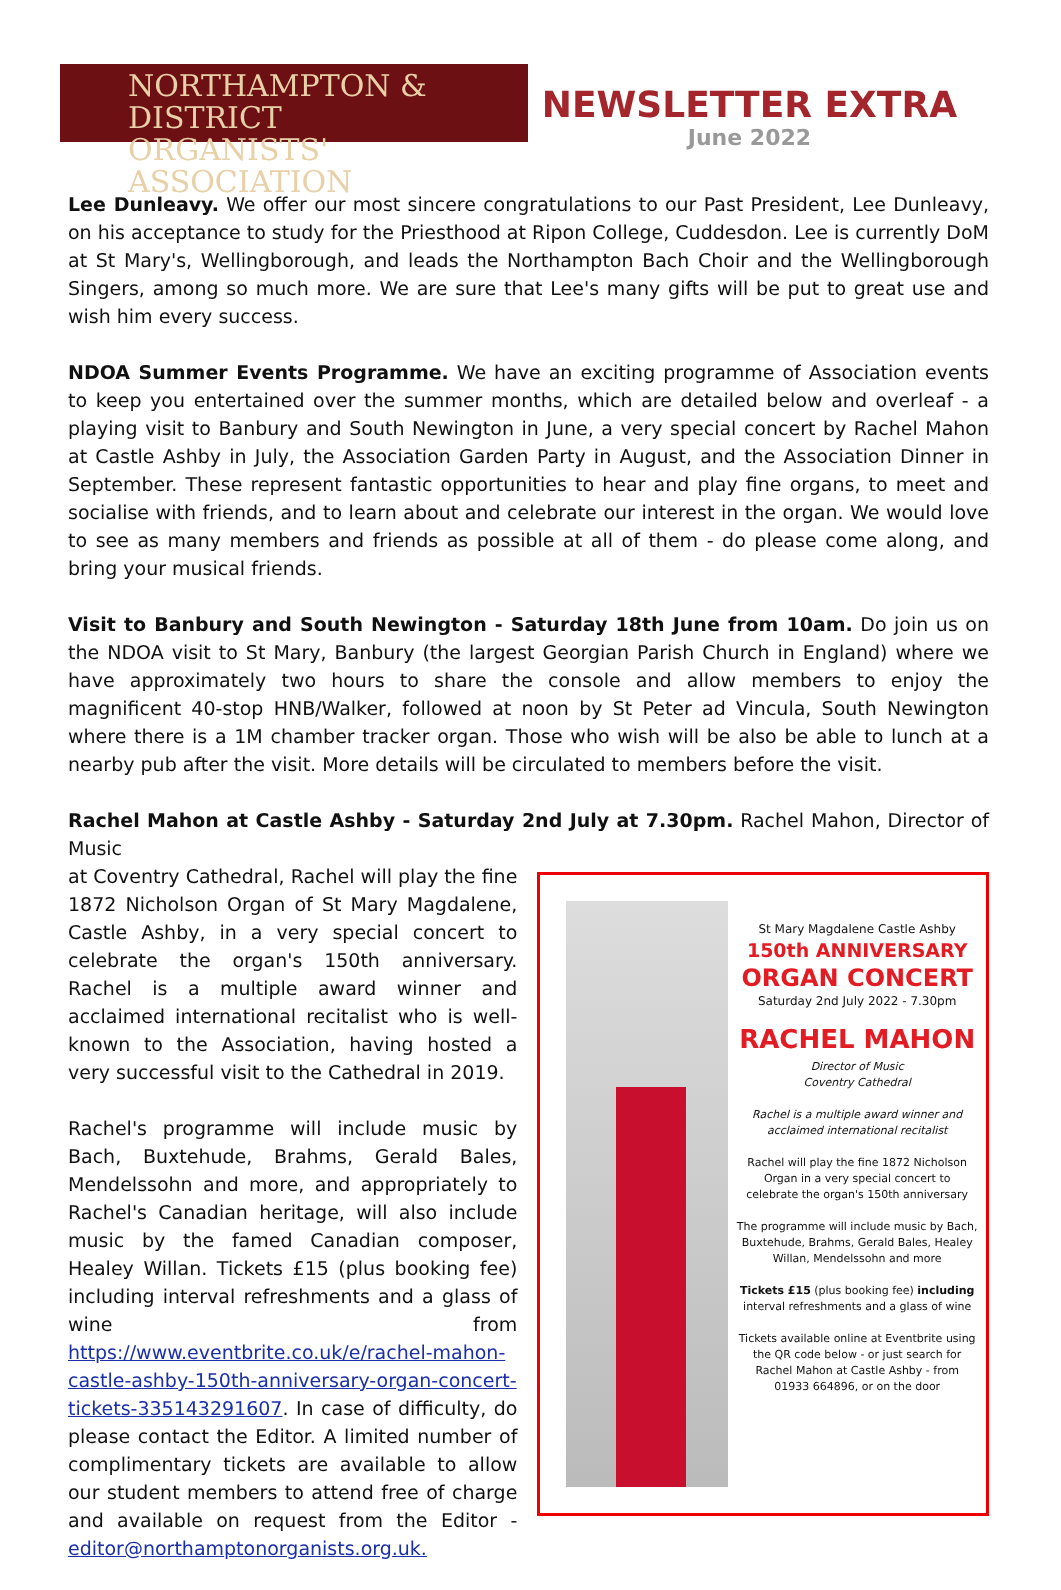NORTHAMPTON & DISTRICT
ORGANISTS' ASSOCIATION
NEWSLETTER EXTRA
June 2022
Lee Dunleavy. We offer our most sincere congratulations to our Past President, Lee Dunleavy, on his acceptance to study for the Priesthood at Ripon College, Cuddesdon. Lee is currently DoM at St Mary's, Wellingborough, and leads the Northampton Bach Choir and the Wellingborough Singers, among so much more. We are sure that Lee's many gifts will be put to great use and wish him every success.
NDOA Summer Events Programme. We have an exciting programme of Association events to keep you entertained over the summer months, which are detailed below and overleaf - a playing visit to Banbury and South Newington in June, a very special concert by Rachel Mahon at Castle Ashby in July, the Association Garden Party in August, and the Association Dinner in September. These represent fantastic opportunities to hear and play fine organs, to meet and socialise with friends, and to learn about and celebrate our interest in the organ. We would love to see as many members and friends as possible at all of them - do please come along, and bring your musical friends.
Visit to Banbury and South Newington - Saturday 18th June from 10am. Do join us on the NDOA visit to St Mary, Banbury (the largest Georgian Parish Church in England) where we have approximately two hours to share the console and allow members to enjoy the magnificent 40-stop HNB/Walker, followed at noon by St Peter ad Vincula, South Newington where there is a 1M chamber tracker organ. Those who wish will be also be able to lunch at a nearby pub after the visit. More details will be circulated to members before the visit.
Rachel Mahon at Castle Ashby - Saturday 2nd July at 7.30pm. Rachel Mahon, Director of Music
at Coventry Cathedral, Rachel will play the fine 1872 Nicholson Organ of St Mary Magdalene, Castle Ashby, in a very special concert to celebrate the organ's 150th anniversary. Rachel is a multiple award winner and acclaimed international recitalist who is well-known to the Association, having hosted a very successful visit to the Cathedral in 2019.
Rachel's programme will include music by Bach, Buxtehude, Brahms, Gerald Bales, Mendelssohn and more, and appropriately to Rachel's Canadian heritage, will also include music by the famed Canadian composer, Healey Willan. Tickets £15 (plus booking fee) including interval refreshments and a glass of wine from https://www.eventbrite.co.uk/e/rachel-mahon-castle-ashby-150th-anniversary-organ-concert-tickets-335143291607. In case of difficulty, do please contact the Editor. A limited number of complimentary tickets are available to allow our student members to attend free of charge and available on request from the Editor - editor@northamptonorganists.org.uk.
St Mary Magdalene Castle Ashby
150th ANNIVERSARY
ORGAN CONCERT
Saturday 2nd July 2022 - 7.30pm
RACHEL MAHON
Director of Music
Coventry Cathedral
Rachel is a multiple award winner and acclaimed international recitalist
Rachel will play the fine 1872 Nicholson Organ in a very special concert to celebrate the organ's 150th anniversary
The programme will include music by Bach, Buxtehude, Brahms, Gerald Bales, Healey Willan, Mendelssohn and more
Tickets £15 (plus booking fee) including interval refreshments and a glass of wine
Tickets available online at Eventbrite using the QR code below - or just search for Rachel Mahon at Castle Ashby - from 01933 664896, or on the door